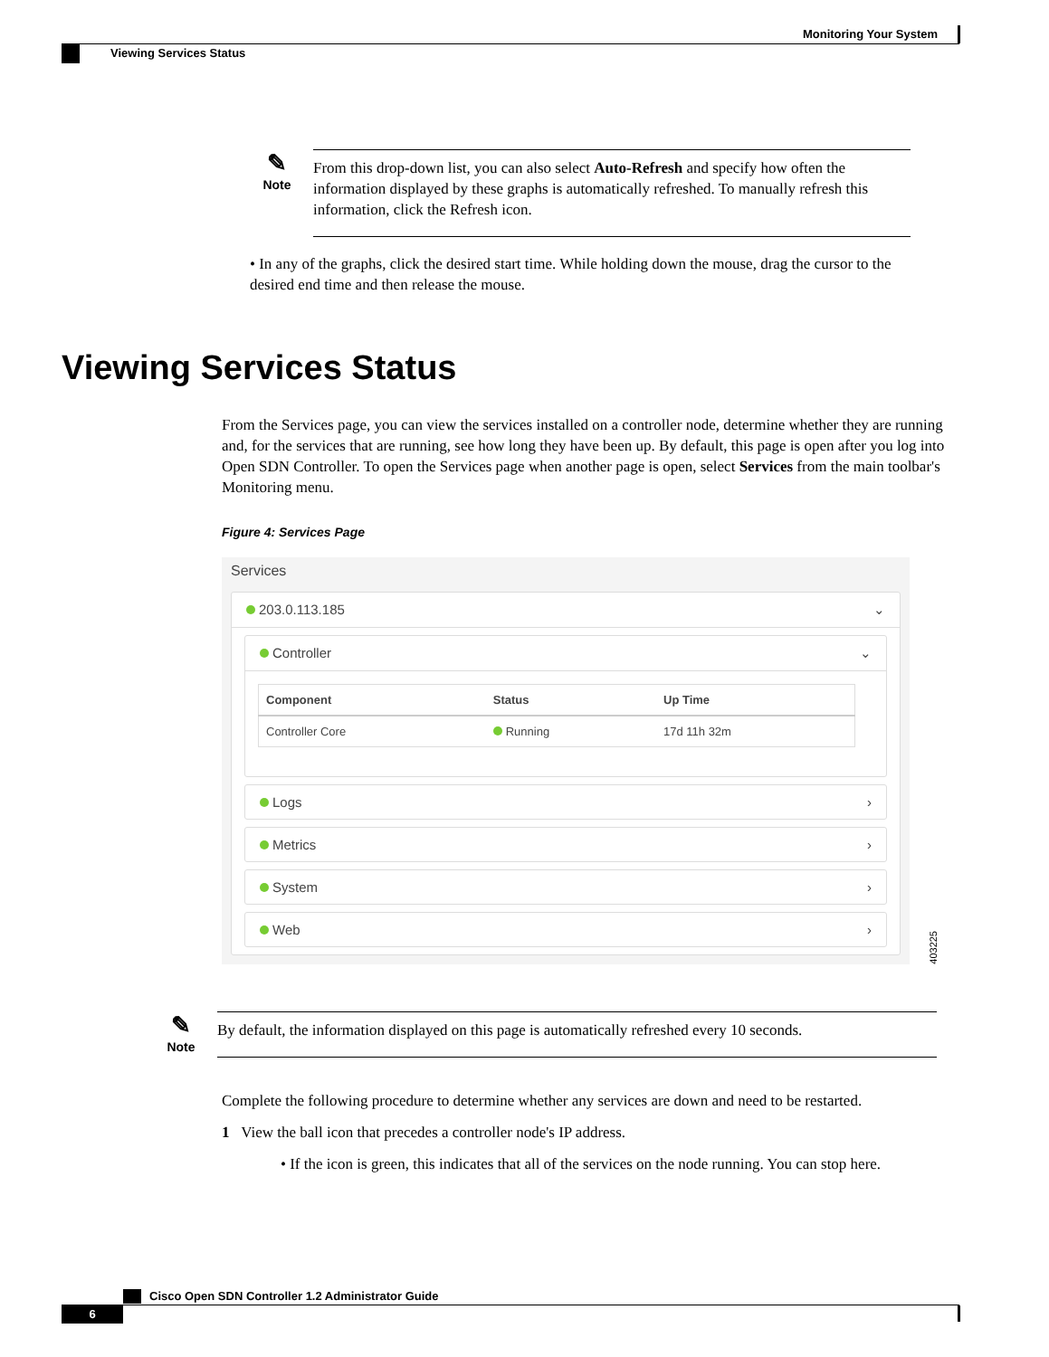Monitoring Your System
Viewing Services Status
✎
Note
From this drop-down list, you can also select Auto-Refresh and specify how often the information displayed by these graphs is automatically refreshed. To manually refresh this information, click the Refresh icon.
• In any of the graphs, click the desired start time. While holding down the mouse, drag the cursor to the desired end time and then release the mouse.
Viewing Services Status
From the Services page, you can view the services installed on a controller node, determine whether they are running and, for the services that are running, see how long they have been up. By default, this page is open after you log into Open SDN Controller. To open the Services page when another page is open, select Services from the main toolbar's Monitoring menu.
Figure 4: Services Page
Services
203.0.113.185 ⌄
Controller ⌄
| Component | Status | Up Time |
| --- | --- | --- |
| Controller Core | Running | 17d 11h 32m |
Logs ›
Metrics ›
System ›
Web ›
403225
✎
Note
By default, the information displayed on this page is automatically refreshed every 10 seconds.
Complete the following procedure to determine whether any services are down and need to be restarted.
1 View the ball icon that precedes a controller node's IP address.
• If the icon is green, this indicates that all of the services on the node running. You can stop here.
Cisco Open SDN Controller 1.2 Administrator Guide
6